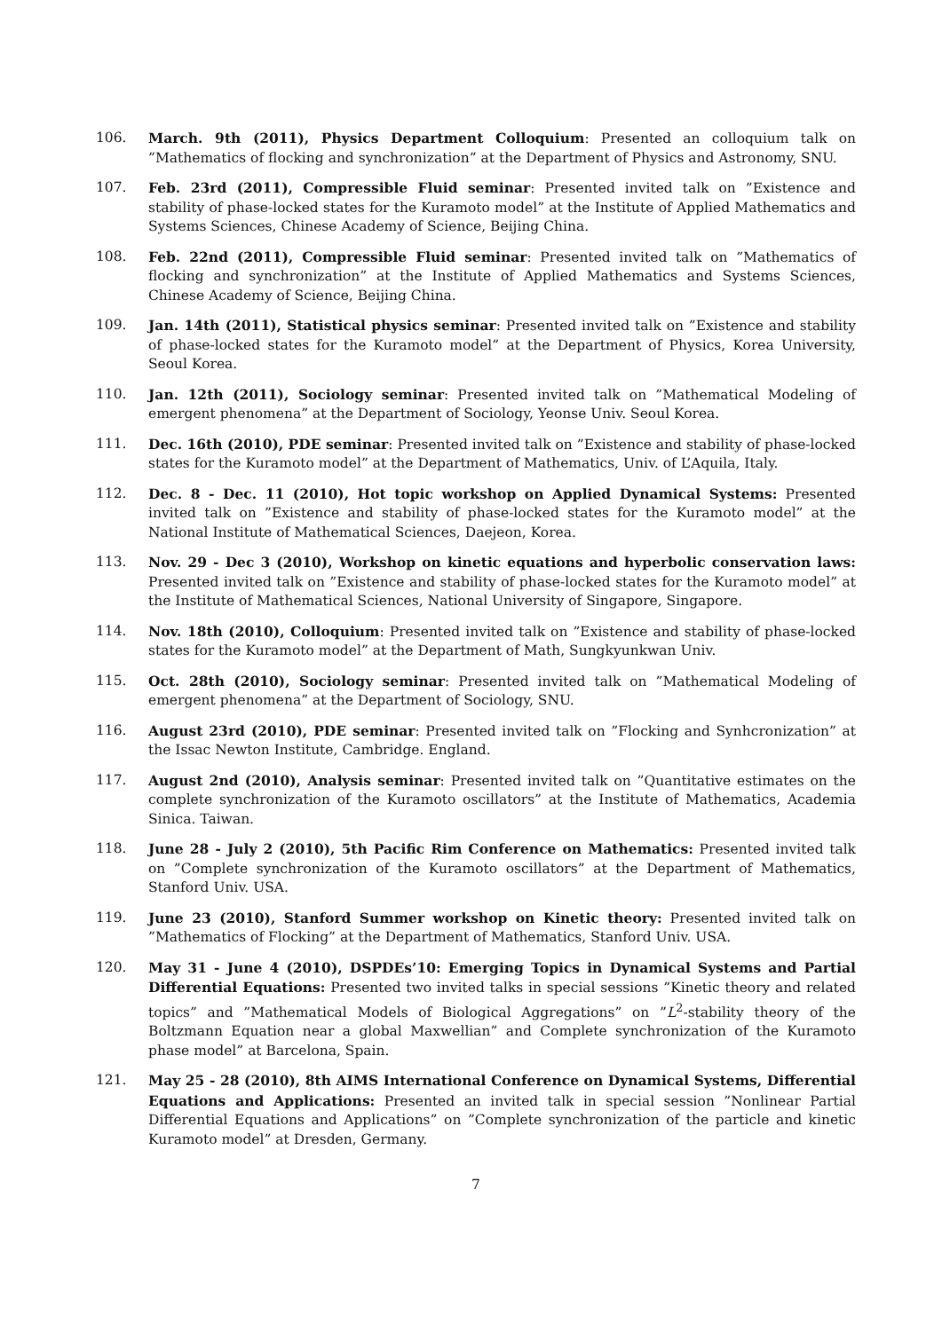106. March. 9th (2011), Physics Department Colloquium: Presented an colloquium talk on ”Mathematics of flocking and synchronization” at the Department of Physics and Astronomy, SNU.
107. Feb. 23rd (2011), Compressible Fluid seminar: Presented invited talk on ”Existence and stability of phase-locked states for the Kuramoto model” at the Institute of Applied Mathematics and Systems Sciences, Chinese Academy of Science, Beijing China.
108. Feb. 22nd (2011), Compressible Fluid seminar: Presented invited talk on ”Mathematics of flocking and synchronization” at the Institute of Applied Mathematics and Systems Sciences, Chinese Academy of Science, Beijing China.
109. Jan. 14th (2011), Statistical physics seminar: Presented invited talk on ”Existence and stability of phase-locked states for the Kuramoto model” at the Department of Physics, Korea University, Seoul Korea.
110. Jan. 12th (2011), Sociology seminar: Presented invited talk on ”Mathematical Modeling of emergent phenomena” at the Department of Sociology, Yeonse Univ. Seoul Korea.
111. Dec. 16th (2010), PDE seminar: Presented invited talk on ”Existence and stability of phase-locked states for the Kuramoto model” at the Department of Mathematics, Univ. of L’Aquila, Italy.
112. Dec. 8 - Dec. 11 (2010), Hot topic workshop on Applied Dynamical Systems: Presented invited talk on ”Existence and stability of phase-locked states for the Kuramoto model” at the National Institute of Mathematical Sciences, Daejeon, Korea.
113. Nov. 29 - Dec 3 (2010), Workshop on kinetic equations and hyperbolic conservation laws: Presented invited talk on ”Existence and stability of phase-locked states for the Kuramoto model” at the Institute of Mathematical Sciences, National University of Singapore, Singapore.
114. Nov. 18th (2010), Colloquium: Presented invited talk on ”Existence and stability of phase-locked states for the Kuramoto model” at the Department of Math, Sungkyunkwan Univ.
115. Oct. 28th (2010), Sociology seminar: Presented invited talk on ”Mathematical Modeling of emergent phenomena” at the Department of Sociology, SNU.
116. August 23rd (2010), PDE seminar: Presented invited talk on ”Flocking and Synhcronization” at the Issac Newton Institute, Cambridge. England.
117. August 2nd (2010), Analysis seminar: Presented invited talk on ”Quantitative estimates on the complete synchronization of the Kuramoto oscillators” at the Institute of Mathematics, Academia Sinica. Taiwan.
118. June 28 - July 2 (2010), 5th Pacific Rim Conference on Mathematics: Presented invited talk on ”Complete synchronization of the Kuramoto oscillators” at the Department of Mathematics, Stanford Univ. USA.
119. June 23 (2010), Stanford Summer workshop on Kinetic theory: Presented invited talk on ”Mathematics of Flocking” at the Department of Mathematics, Stanford Univ. USA.
120. May 31 - June 4 (2010), DSPDEs’10: Emerging Topics in Dynamical Systems and Partial Differential Equations: Presented two invited talks in special sessions ”Kinetic theory and related topics” and ”Mathematical Models of Biological Aggregations” on ”L<sup>2</sup>-stability theory of the Boltzmann Equation near a global Maxwellian” and Complete synchronization of the Kuramoto phase model” at Barcelona, Spain.
121. May 25 - 28 (2010), 8th AIMS International Conference on Dynamical Systems, Differential Equations and Applications: Presented an invited talk in special session ”Nonlinear Partial Differential Equations and Applications” on ”Complete synchronization of the particle and kinetic Kuramoto model” at Dresden, Germany.
7